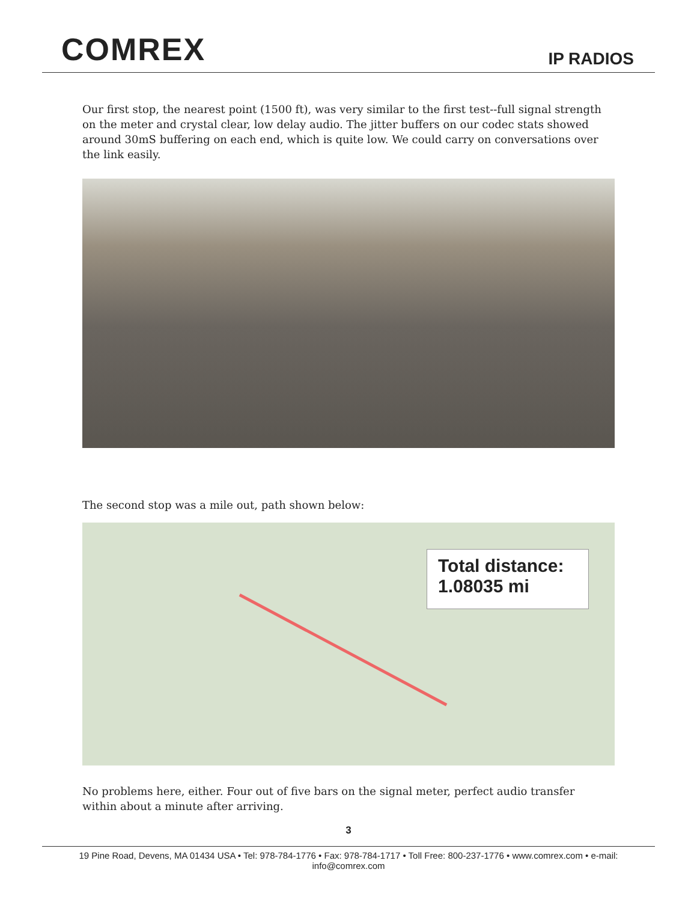COMREX
IP RADIOS
Our first stop, the nearest point (1500 ft), was very similar to the first test--full signal strength on the meter and crystal clear, low delay audio. The jitter buffers on our codec stats showed around 30mS buffering on each end, which is quite low. We could carry on conversations over the link easily.
The second stop was a mile out, path shown below:
Total distance:
1.08035 mi
No problems here, either. Four out of five bars on the signal meter, perfect audio transfer within about a minute after arriving.
3
19 Pine Road, Devens, MA 01434 USA • Tel: 978-784-1776 • Fax: 978-784-1717 • Toll Free: 800-237-1776 • www.comrex.com • e-mail: info@comrex.com